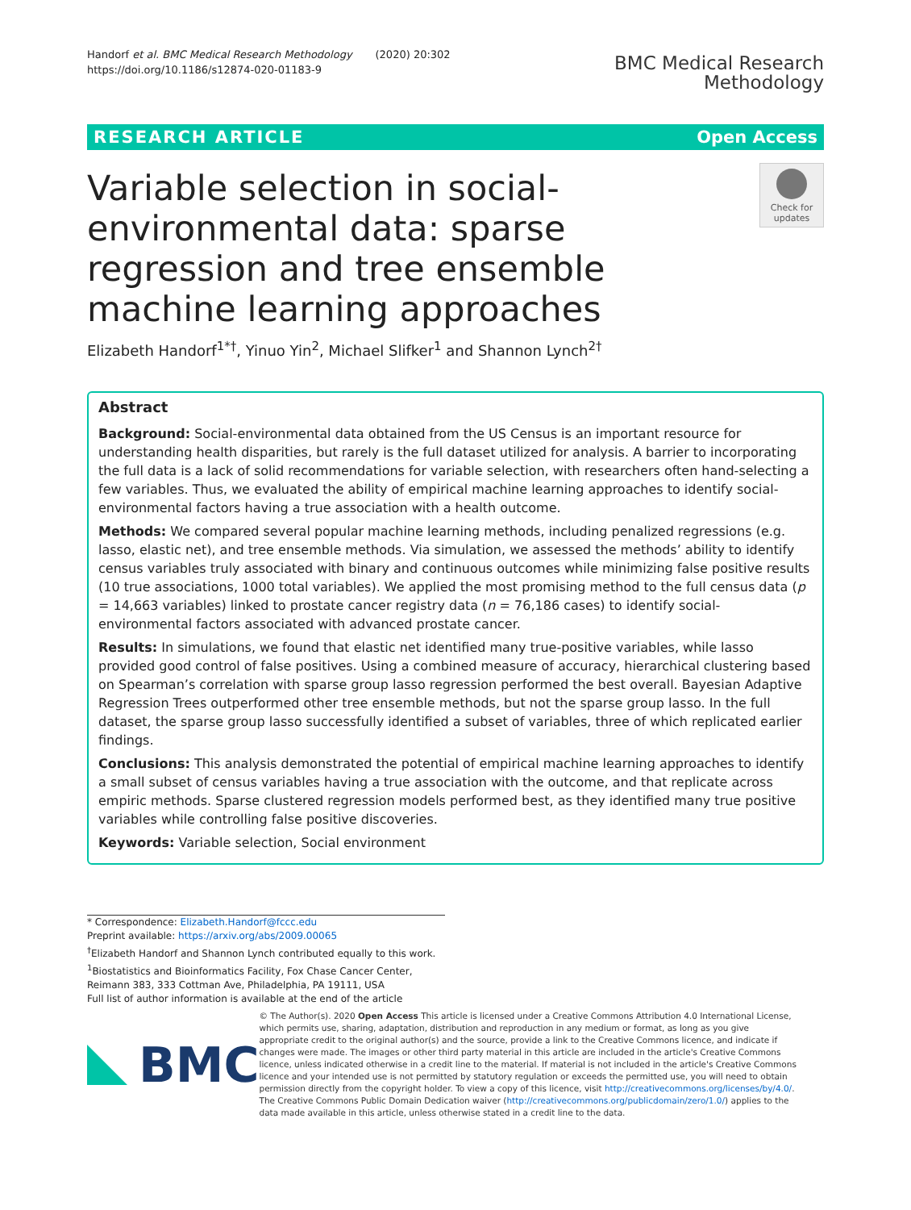Handorf et al. BMC Medical Research Methodology (2020) 20:302
https://doi.org/10.1186/s12874-020-01183-9
BMC Medical Research
Methodology
RESEARCH ARTICLE Open Access
Check for updates
Variable selection in social-environmental data: sparse regression and tree ensemble machine learning approaches
Elizabeth Handorf<sup>1*†</sup>, Yinuo Yin<sup>2</sup>, Michael Slifker<sup>1</sup> and Shannon Lynch<sup>2†</sup>
Abstract
Background: Social-environmental data obtained from the US Census is an important resource for understanding health disparities, but rarely is the full dataset utilized for analysis. A barrier to incorporating the full data is a lack of solid recommendations for variable selection, with researchers often hand-selecting a few variables. Thus, we evaluated the ability of empirical machine learning approaches to identify social-environmental factors having a true association with a health outcome.
Methods: We compared several popular machine learning methods, including penalized regressions (e.g. lasso, elastic net), and tree ensemble methods. Via simulation, we assessed the methods’ ability to identify census variables truly associated with binary and continuous outcomes while minimizing false positive results (10 true associations, 1000 total variables). We applied the most promising method to the full census data (p = 14,663 variables) linked to prostate cancer registry data (n = 76,186 cases) to identify social-environmental factors associated with advanced prostate cancer.
Results: In simulations, we found that elastic net identified many true-positive variables, while lasso provided good control of false positives. Using a combined measure of accuracy, hierarchical clustering based on Spearman’s correlation with sparse group lasso regression performed the best overall. Bayesian Adaptive Regression Trees outperformed other tree ensemble methods, but not the sparse group lasso. In the full dataset, the sparse group lasso successfully identified a subset of variables, three of which replicated earlier findings.
Conclusions: This analysis demonstrated the potential of empirical machine learning approaches to identify a small subset of census variables having a true association with the outcome, and that replicate across empiric methods. Sparse clustered regression models performed best, as they identified many true positive variables while controlling false positive discoveries.
Keywords: Variable selection, Social environment
* Correspondence: Elizabeth.Handorf@fccc.edu
Preprint available: https://arxiv.org/abs/2009.00065
<sup>†</sup> Elizabeth Handorf and Shannon Lynch contributed equally to this work.
<sup>1</sup> Biostatistics and Bioinformatics Facility, Fox Chase Cancer Center, Reimann 383, 333 Cottman Ave, Philadelphia, PA 19111, USA
Full list of author information is available at the end of the article
BMC
© The Author(s). 2020 Open Access This article is licensed under a Creative Commons Attribution 4.0 International License, which permits use, sharing, adaptation, distribution and reproduction in any medium or format, as long as you give appropriate credit to the original author(s) and the source, provide a link to the Creative Commons licence, and indicate if changes were made. The images or other third party material in this article are included in the article's Creative Commons licence, unless indicated otherwise in a credit line to the material. If material is not included in the article's Creative Commons licence and your intended use is not permitted by statutory regulation or exceeds the permitted use, you will need to obtain permission directly from the copyright holder. To view a copy of this licence, visit http://creativecommons.org/licenses/by/4.0/. The Creative Commons Public Domain Dedication waiver (http://creativecommons.org/publicdomain/zero/1.0/) applies to the data made available in this article, unless otherwise stated in a credit line to the data.